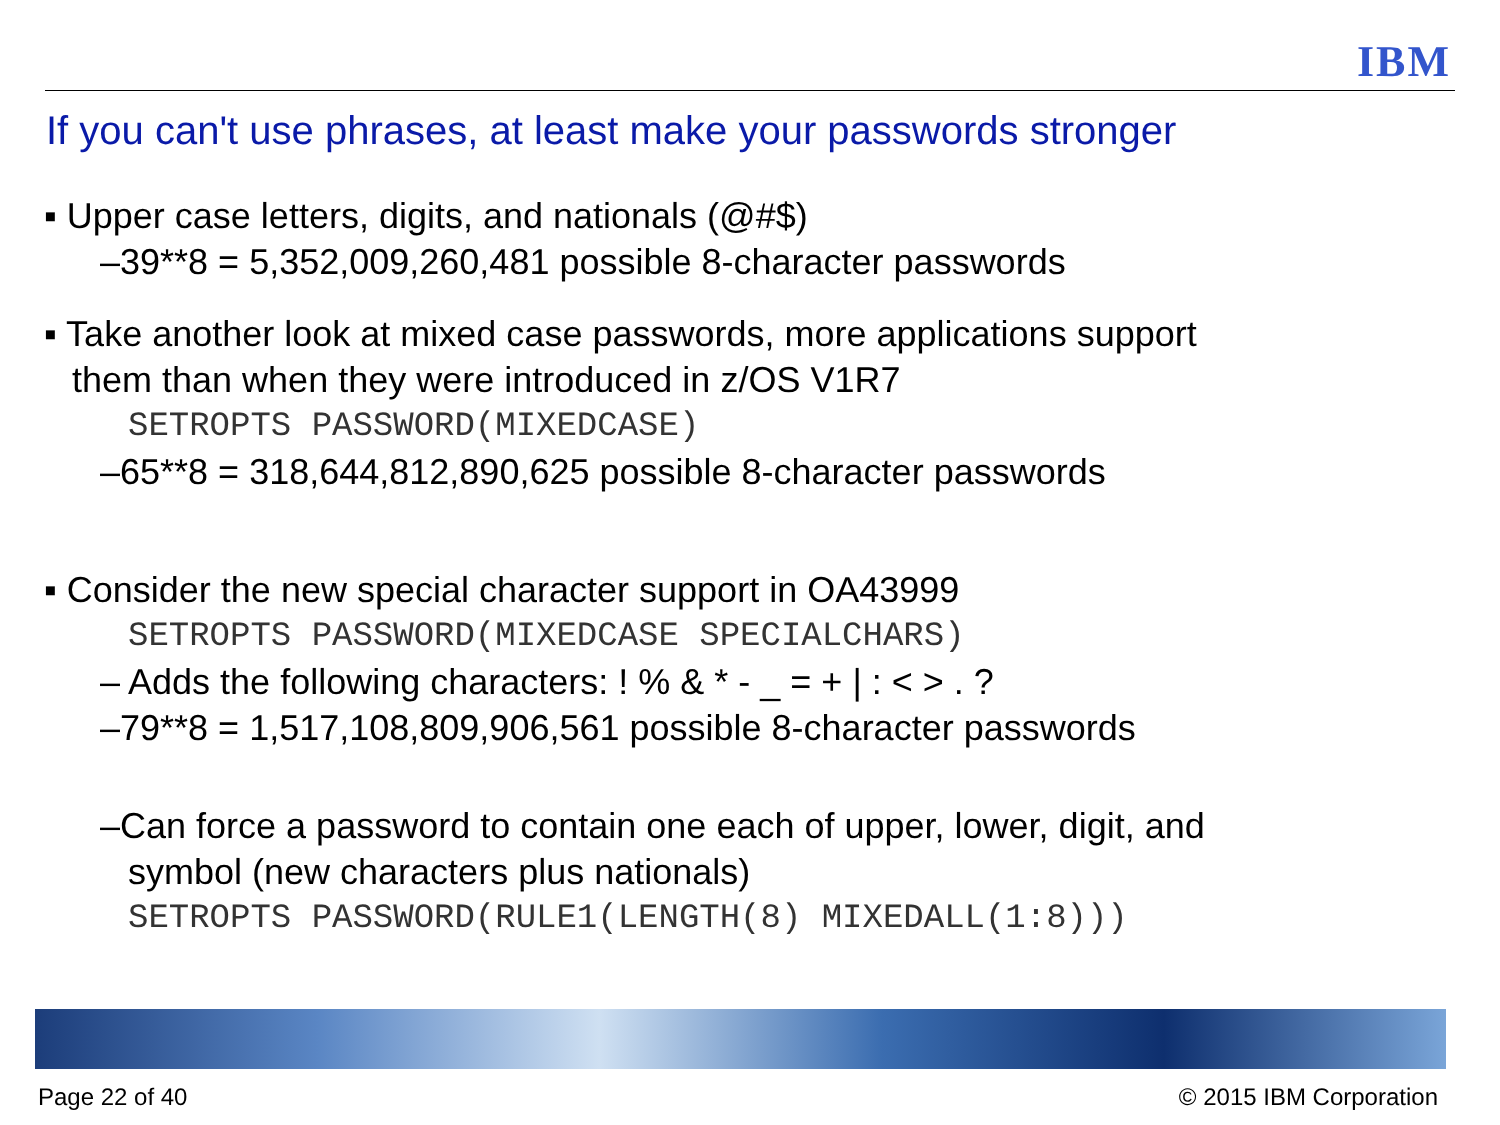IBM
If you can't use phrases, at least make your passwords stronger
▪ Upper case letters, digits, and nationals (@#$)
–39**8 = 5,352,009,260,481 possible 8-character passwords
▪ Take another look at mixed case passwords, more applications support
them than when they were introduced in z/OS V1R7
SETROPTS PASSWORD(MIXEDCASE)
–65**8 = 318,644,812,890,625 possible 8-character passwords
▪ Consider the new special character support in OA43999
SETROPTS PASSWORD(MIXEDCASE SPECIALCHARS)
– Adds the following characters: ! % & * - _ = + | : < > . ?
–79**8 = 1,517,108,809,906,561 possible 8-character passwords
–Can force a password to contain one each of upper, lower, digit, and
symbol (new characters plus nationals)
SETROPTS PASSWORD(RULE1(LENGTH(8) MIXEDALL(1:8)))
Page 22 of 40 © 2015 IBM Corporation